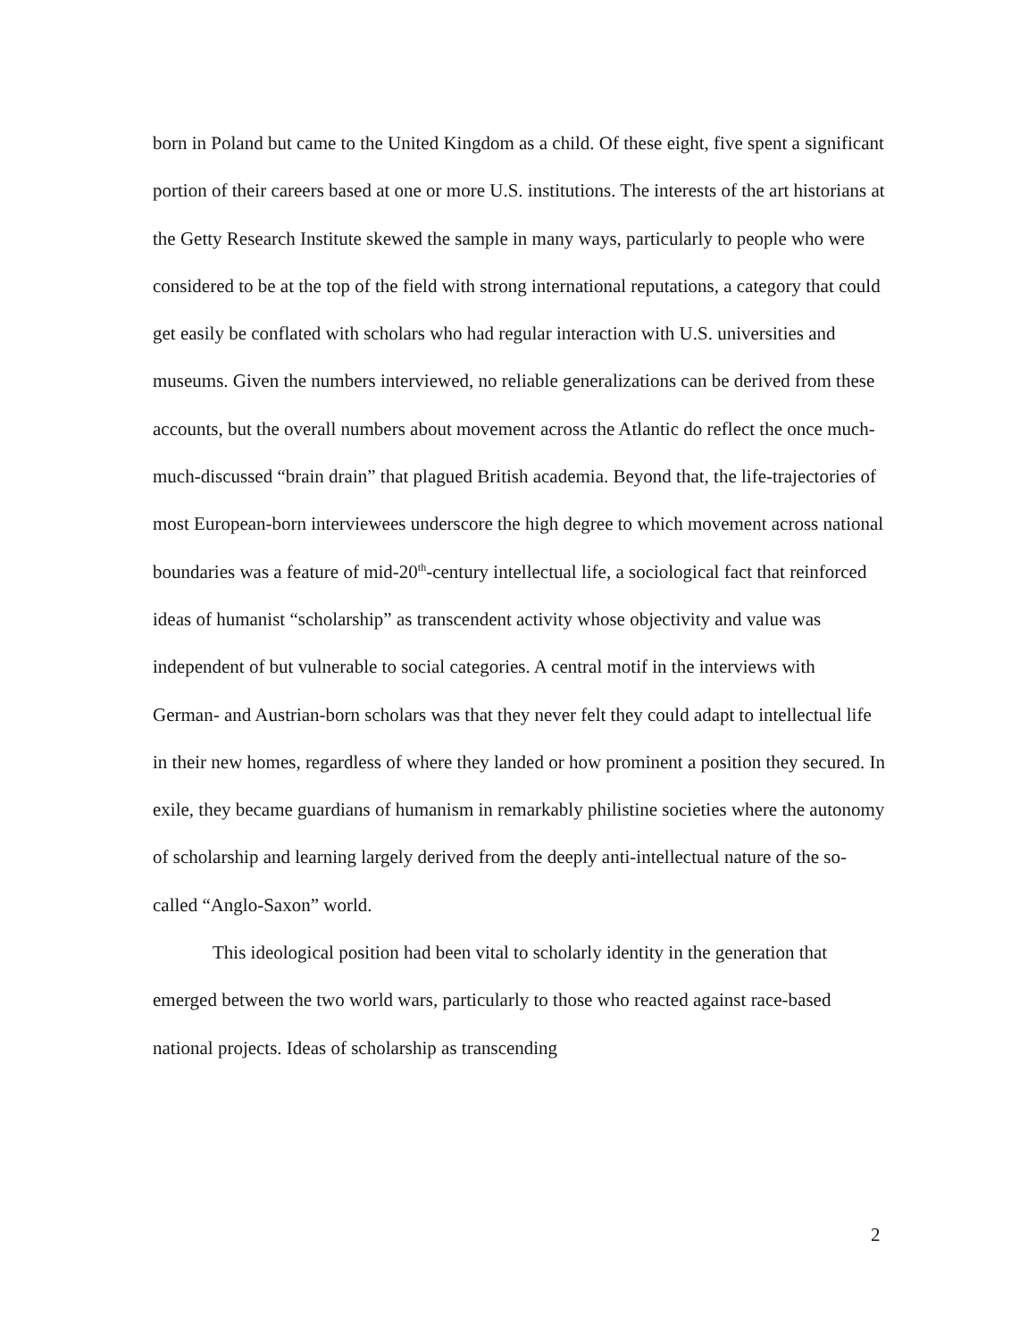born in Poland but came to the United Kingdom as a child. Of these eight, five spent a significant portion of their careers based at one or more U.S. institutions. The interests of the art historians at the Getty Research Institute skewed the sample in many ways, particularly to people who were considered to be at the top of the field with strong international reputations, a category that could get easily be conflated with scholars who had regular interaction with U.S. universities and museums. Given the numbers interviewed, no reliable generalizations can be derived from these accounts, but the overall numbers about movement across the Atlantic do reflect the once much-much-discussed “brain drain” that plagued British academia. Beyond that, the life-trajectories of most European-born interviewees underscore the high degree to which movement across national boundaries was a feature of mid-20<sup>th</sup>-century intellectual life, a sociological fact that reinforced ideas of humanist “scholarship” as transcendent activity whose objectivity and value was independent of but vulnerable to social categories. A central motif in the interviews with German- and Austrian-born scholars was that they never felt they could adapt to intellectual life in their new homes, regardless of where they landed or how prominent a position they secured. In exile, they became guardians of humanism in remarkably philistine societies where the autonomy of scholarship and learning largely derived from the deeply anti-intellectual nature of the so-called “Anglo-Saxon” world.
This ideological position had been vital to scholarly identity in the generation that emerged between the two world wars, particularly to those who reacted against race-based national projects. Ideas of scholarship as transcending
2